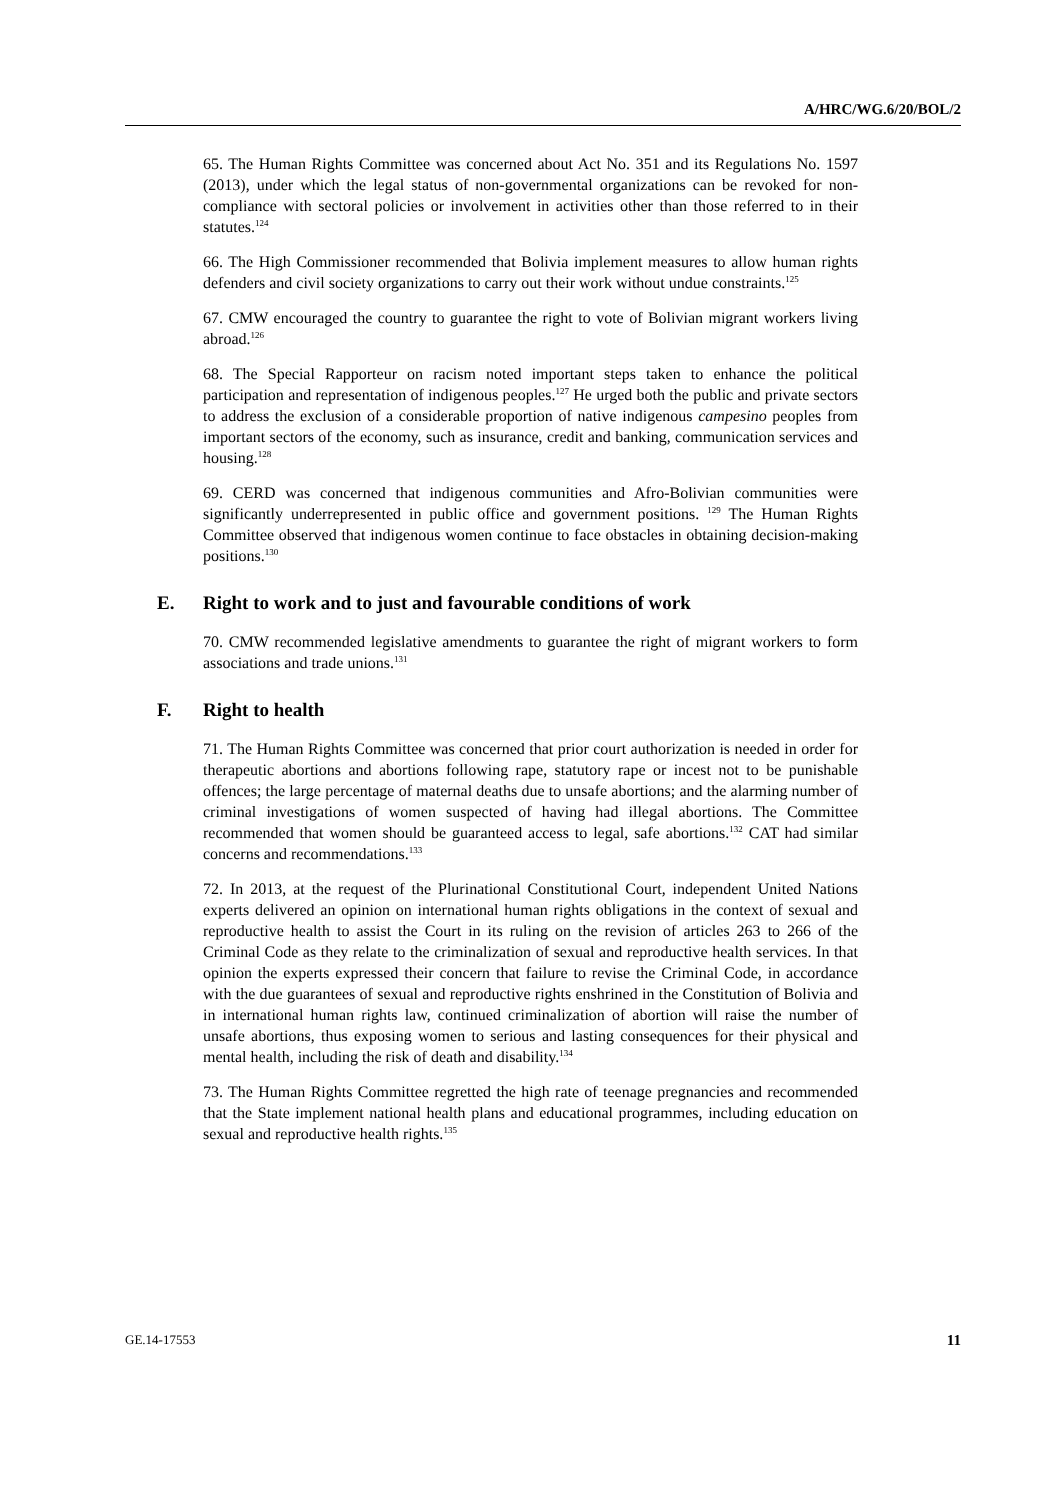A/HRC/WG.6/20/BOL/2
65. The Human Rights Committee was concerned about Act No. 351 and its Regulations No. 1597 (2013), under which the legal status of non-governmental organizations can be revoked for non-compliance with sectoral policies or involvement in activities other than those referred to in their statutes.<sup>124</sup>
66. The High Commissioner recommended that Bolivia implement measures to allow human rights defenders and civil society organizations to carry out their work without undue constraints.<sup>125</sup>
67. CMW encouraged the country to guarantee the right to vote of Bolivian migrant workers living abroad.<sup>126</sup>
68. The Special Rapporteur on racism noted important steps taken to enhance the political participation and representation of indigenous peoples.<sup>127</sup> He urged both the public and private sectors to address the exclusion of a considerable proportion of native indigenous campesino peoples from important sectors of the economy, such as insurance, credit and banking, communication services and housing.<sup>128</sup>
69. CERD was concerned that indigenous communities and Afro-Bolivian communities were significantly underrepresented in public office and government positions. <sup>129</sup> The Human Rights Committee observed that indigenous women continue to face obstacles in obtaining decision-making positions.<sup>130</sup>
E. Right to work and to just and favourable conditions of work
70. CMW recommended legislative amendments to guarantee the right of migrant workers to form associations and trade unions.<sup>131</sup>
F. Right to health
71. The Human Rights Committee was concerned that prior court authorization is needed in order for therapeutic abortions and abortions following rape, statutory rape or incest not to be punishable offences; the large percentage of maternal deaths due to unsafe abortions; and the alarming number of criminal investigations of women suspected of having had illegal abortions. The Committee recommended that women should be guaranteed access to legal, safe abortions.<sup>132</sup> CAT had similar concerns and recommendations.<sup>133</sup>
72. In 2013, at the request of the Plurinational Constitutional Court, independent United Nations experts delivered an opinion on international human rights obligations in the context of sexual and reproductive health to assist the Court in its ruling on the revision of articles 263 to 266 of the Criminal Code as they relate to the criminalization of sexual and reproductive health services. In that opinion the experts expressed their concern that failure to revise the Criminal Code, in accordance with the due guarantees of sexual and reproductive rights enshrined in the Constitution of Bolivia and in international human rights law, continued criminalization of abortion will raise the number of unsafe abortions, thus exposing women to serious and lasting consequences for their physical and mental health, including the risk of death and disability.<sup>134</sup>
73. The Human Rights Committee regretted the high rate of teenage pregnancies and recommended that the State implement national health plans and educational programmes, including education on sexual and reproductive health rights.<sup>135</sup>
GE.14-17553 11